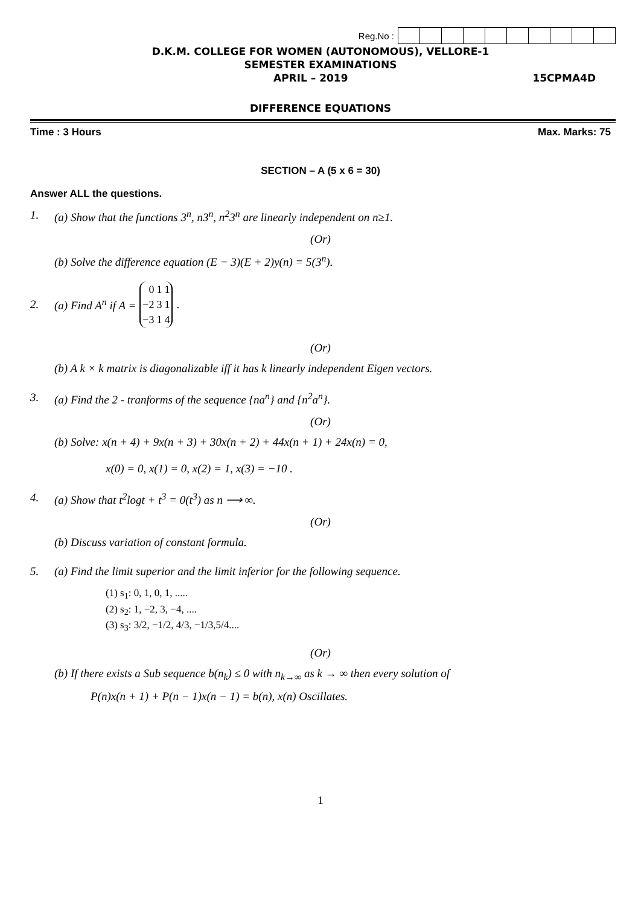Reg.No :
D.K.M. COLLEGE FOR WOMEN (AUTONOMOUS), VELLORE-1
SEMESTER EXAMINATIONS
APRIL – 2019 15CPMA4D
DIFFERENCE EQUATIONS
Time : 3 Hours Max. Marks: 75
SECTION – A (5 x 6 = 30)
Answer ALL the questions.
1. (a) Show that the functions 3<sup>n</sup>, n3<sup>n</sup>, n<sup>2</sup>3<sup>n</sup> are linearly independent on n≥1.
(Or)
(b) Solve the difference equation (E − 3)(E + 2)y(n) = 5(3<sup>n</sup>).
2. (a) Find A<sup>n</sup> if A =
| 0 | 1 | 1 |
| −2 | 3 | 1 |
| −3 | 1 | 4 |
.
(Or)
(b) A k × k matrix is diagonalizable iff it has k linearly independent Eigen vectors.
3. (a) Find the 2 - tranforms of the sequence {na<sup>n</sup>} and {n<sup>2</sup>a<sup>n</sup>}.
(Or)
(b) Solve: x(n + 4) + 9x(n + 3) + 30x(n + 2) + 44x(n + 1) + 24x(n) = 0,
x(0) = 0, x(1) = 0, x(2) = 1, x(3) = −10 .
4. (a) Show that t<sup>2</sup>logt + t<sup>3</sup> = 0(t<sup>3</sup>) as n ⟶ ∞.
(Or)
(b) Discuss variation of constant formula.
5. (a) Find the limit superior and the limit inferior for the following sequence.
(1) s<sub>1</sub>: 0, 1, 0, 1, .....
(2) s<sub>2</sub>: 1, −2, 3, −4, ....
(3) s<sub>3</sub>: 3/2, −1/2, 4/3, −1/3,5/4....
(Or)
(b) If there exists a Sub sequence b(n<sub>k</sub>) ≤ 0 with n<sub>k→∞</sub> as k → ∞ then every solution of
P(n)x(n + 1) + P(n − 1)x(n − 1) = b(n), x(n) Oscillates.
1